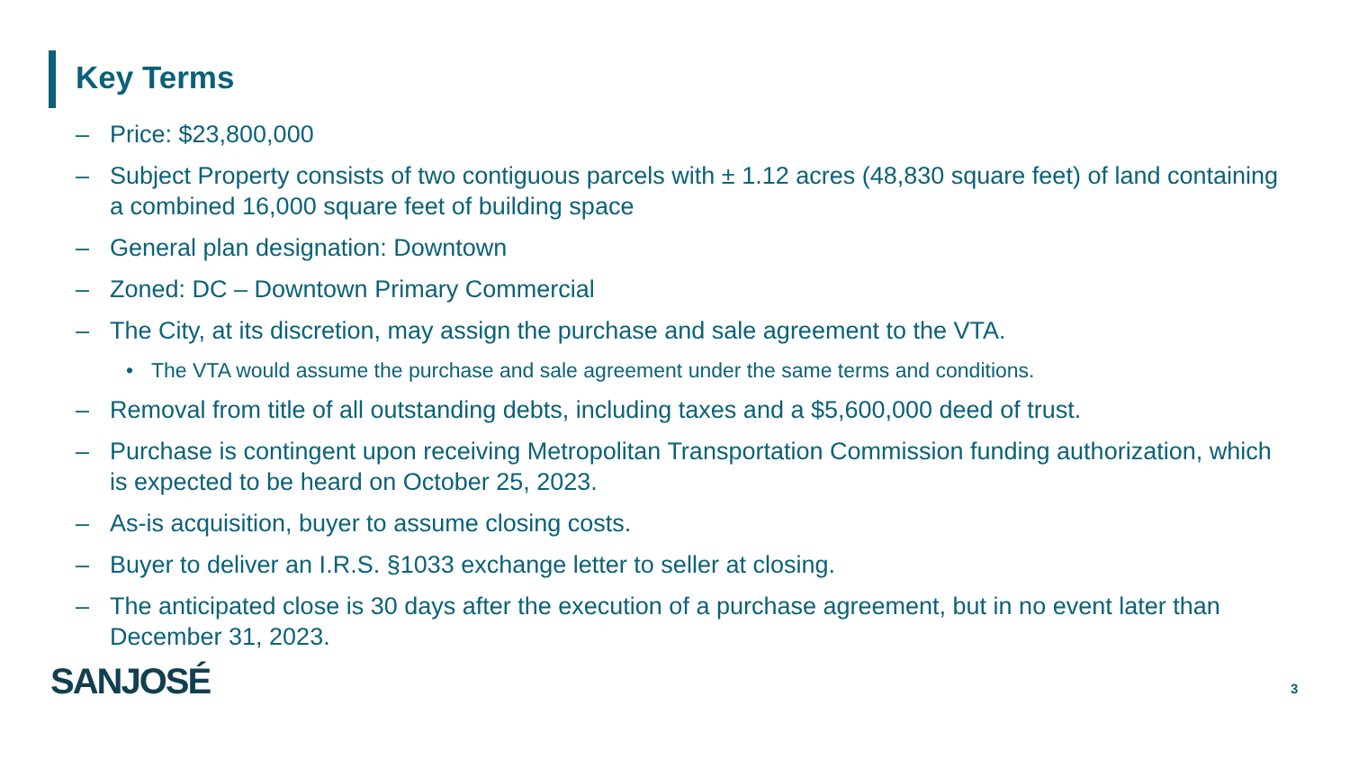Key Terms
– Price: $23,800,000
– Subject Property consists of two contiguous parcels with ± 1.12 acres (48,830 square feet) of land containing a combined 16,000 square feet of building space
– General plan designation: Downtown
– Zoned: DC – Downtown Primary Commercial
– The City, at its discretion, may assign the purchase and sale agreement to the VTA.
• The VTA would assume the purchase and sale agreement under the same terms and conditions.
– Removal from title of all outstanding debts, including taxes and a $5,600,000 deed of trust.
– Purchase is contingent upon receiving Metropolitan Transportation Commission funding authorization, which is expected to be heard on October 25, 2023.
– As-is acquisition, buyer to assume closing costs.
– Buyer to deliver an I.R.S. §1033 exchange letter to seller at closing.
– The anticipated close is 30 days after the execution of a purchase agreement, but in no event later than December 31, 2023.
SANJOSÉ 3